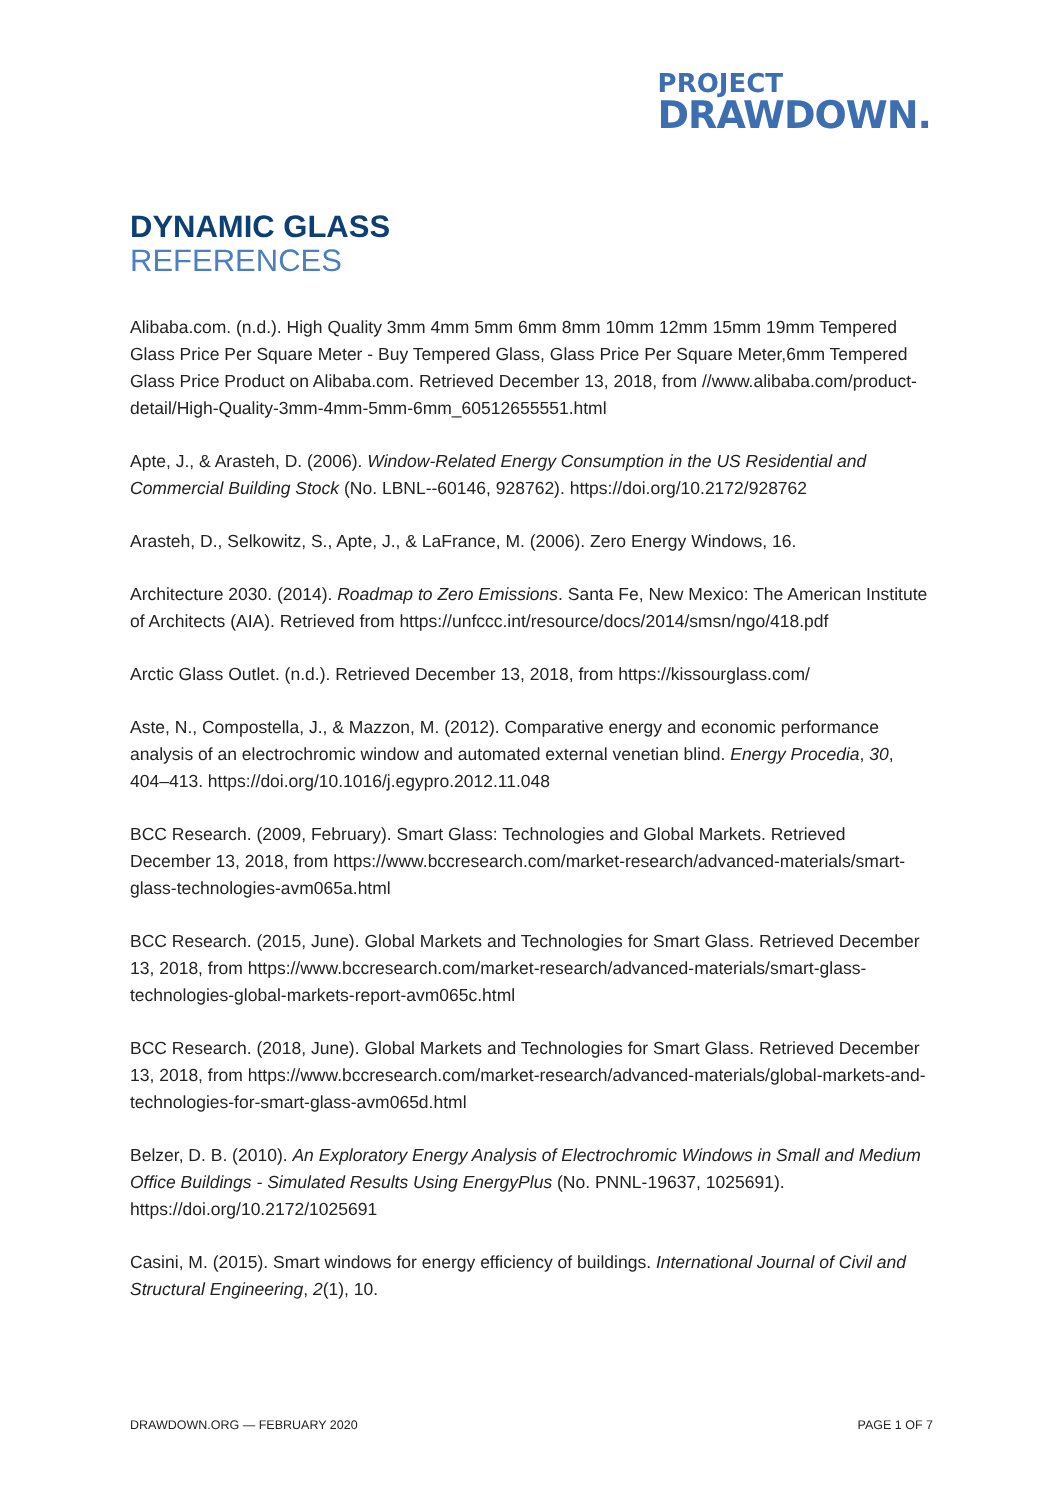PROJECT
DRAWDOWN.
DYNAMIC GLASS
REFERENCES
Alibaba.com. (n.d.). High Quality 3mm 4mm 5mm 6mm 8mm 10mm 12mm 15mm 19mm Tempered Glass Price Per Square Meter - Buy Tempered Glass, Glass Price Per Square Meter,6mm Tempered Glass Price Product on Alibaba.com. Retrieved December 13, 2018, from //www.alibaba.com/product-detail/High-Quality-3mm-4mm-5mm-6mm_60512655551.html
Apte, J., & Arasteh, D. (2006). Window-Related Energy Consumption in the US Residential and Commercial Building Stock (No. LBNL--60146, 928762). https://doi.org/10.2172/928762
Arasteh, D., Selkowitz, S., Apte, J., & LaFrance, M. (2006). Zero Energy Windows, 16.
Architecture 2030. (2014). Roadmap to Zero Emissions. Santa Fe, New Mexico: The American Institute of Architects (AIA). Retrieved from https://unfccc.int/resource/docs/2014/smsn/ngo/418.pdf
Arctic Glass Outlet. (n.d.). Retrieved December 13, 2018, from https://kissourglass.com/
Aste, N., Compostella, J., & Mazzon, M. (2012). Comparative energy and economic performance analysis of an electrochromic window and automated external venetian blind. Energy Procedia, 30, 404–413. https://doi.org/10.1016/j.egypro.2012.11.048
BCC Research. (2009, February). Smart Glass: Technologies and Global Markets. Retrieved December 13, 2018, from https://www.bccresearch.com/market-research/advanced-materials/smart-glass-technologies-avm065a.html
BCC Research. (2015, June). Global Markets and Technologies for Smart Glass. Retrieved December 13, 2018, from https://www.bccresearch.com/market-research/advanced-materials/smart-glass-technologies-global-markets-report-avm065c.html
BCC Research. (2018, June). Global Markets and Technologies for Smart Glass. Retrieved December 13, 2018, from https://www.bccresearch.com/market-research/advanced-materials/global-markets-and-technologies-for-smart-glass-avm065d.html
Belzer, D. B. (2010). An Exploratory Energy Analysis of Electrochromic Windows in Small and Medium Office Buildings - Simulated Results Using EnergyPlus (No. PNNL-19637, 1025691). https://doi.org/10.2172/1025691
Casini, M. (2015). Smart windows for energy efficiency of buildings. International Journal of Civil and Structural Engineering, 2(1), 10.
DRAWDOWN.ORG — FEBRUARY 2020 PAGE 1 OF 7